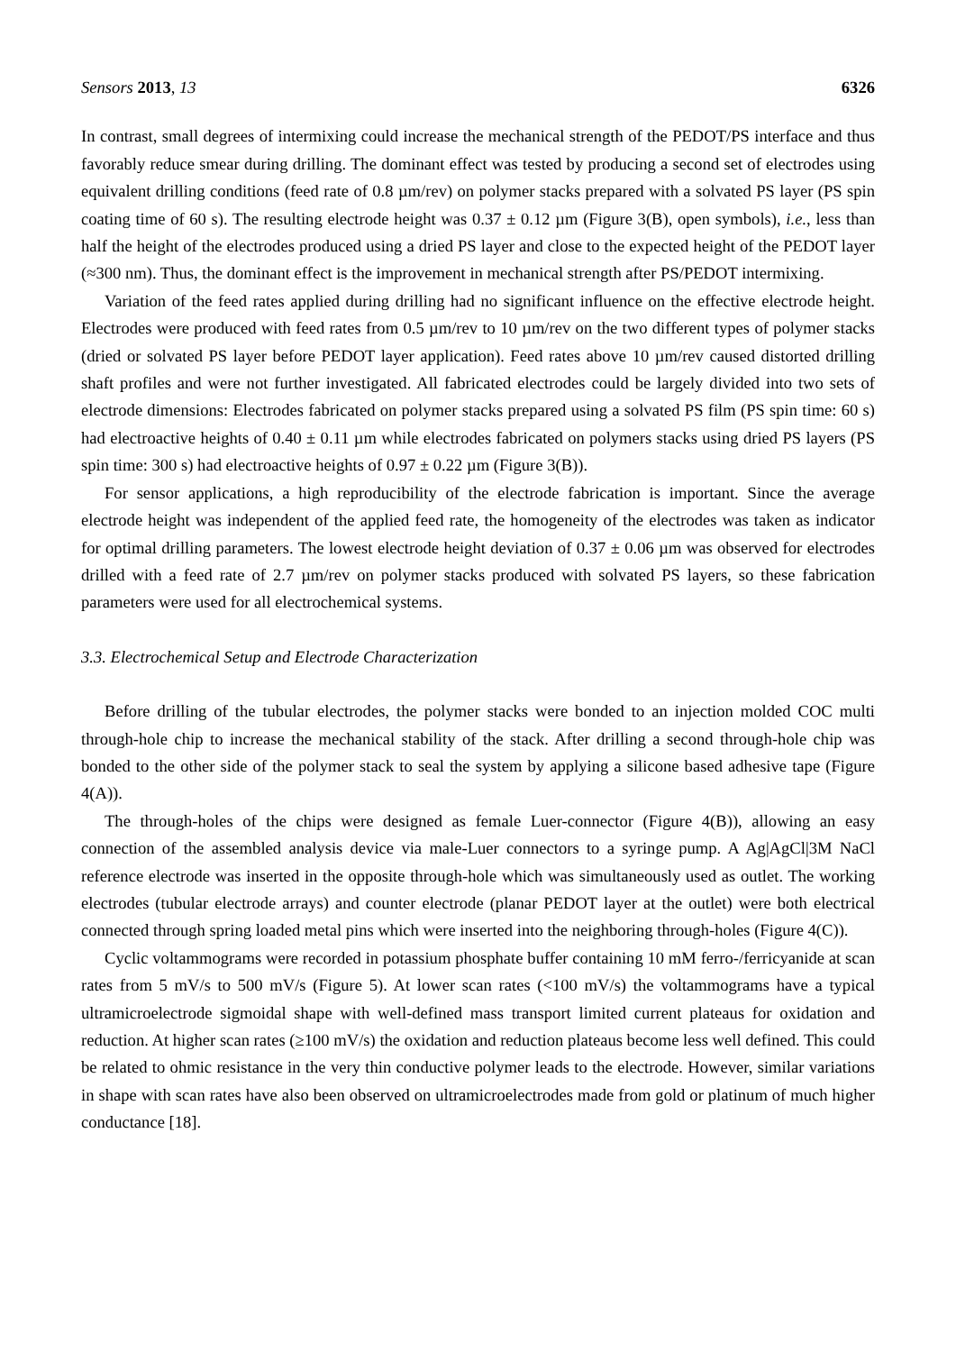Sensors 2013, 13 6326
In contrast, small degrees of intermixing could increase the mechanical strength of the PEDOT/PS interface and thus favorably reduce smear during drilling. The dominant effect was tested by producing a second set of electrodes using equivalent drilling conditions (feed rate of 0.8 µm/rev) on polymer stacks prepared with a solvated PS layer (PS spin coating time of 60 s). The resulting electrode height was 0.37 ± 0.12 µm (Figure 3(B), open symbols), i.e., less than half the height of the electrodes produced using a dried PS layer and close to the expected height of the PEDOT layer (≈300 nm). Thus, the dominant effect is the improvement in mechanical strength after PS/PEDOT intermixing.
Variation of the feed rates applied during drilling had no significant influence on the effective electrode height. Electrodes were produced with feed rates from 0.5 µm/rev to 10 µm/rev on the two different types of polymer stacks (dried or solvated PS layer before PEDOT layer application). Feed rates above 10 µm/rev caused distorted drilling shaft profiles and were not further investigated. All fabricated electrodes could be largely divided into two sets of electrode dimensions: Electrodes fabricated on polymer stacks prepared using a solvated PS film (PS spin time: 60 s) had electroactive heights of 0.40 ± 0.11 µm while electrodes fabricated on polymers stacks using dried PS layers (PS spin time: 300 s) had electroactive heights of 0.97 ± 0.22 µm (Figure 3(B)).
For sensor applications, a high reproducibility of the electrode fabrication is important. Since the average electrode height was independent of the applied feed rate, the homogeneity of the electrodes was taken as indicator for optimal drilling parameters. The lowest electrode height deviation of 0.37 ± 0.06 µm was observed for electrodes drilled with a feed rate of 2.7 µm/rev on polymer stacks produced with solvated PS layers, so these fabrication parameters were used for all electrochemical systems.
3.3. Electrochemical Setup and Electrode Characterization
Before drilling of the tubular electrodes, the polymer stacks were bonded to an injection molded COC multi through-hole chip to increase the mechanical stability of the stack. After drilling a second through-hole chip was bonded to the other side of the polymer stack to seal the system by applying a silicone based adhesive tape (Figure 4(A)).
The through-holes of the chips were designed as female Luer-connector (Figure 4(B)), allowing an easy connection of the assembled analysis device via male-Luer connectors to a syringe pump. A Ag|AgCl|3M NaCl reference electrode was inserted in the opposite through-hole which was simultaneously used as outlet. The working electrodes (tubular electrode arrays) and counter electrode (planar PEDOT layer at the outlet) were both electrical connected through spring loaded metal pins which were inserted into the neighboring through-holes (Figure 4(C)).
Cyclic voltammograms were recorded in potassium phosphate buffer containing 10 mM ferro-/ferricyanide at scan rates from 5 mV/s to 500 mV/s (Figure 5). At lower scan rates (<100 mV/s) the voltammograms have a typical ultramicroelectrode sigmoidal shape with well-defined mass transport limited current plateaus for oxidation and reduction. At higher scan rates (≥100 mV/s) the oxidation and reduction plateaus become less well defined. This could be related to ohmic resistance in the very thin conductive polymer leads to the electrode. However, similar variations in shape with scan rates have also been observed on ultramicroelectrodes made from gold or platinum of much higher conductance [18].